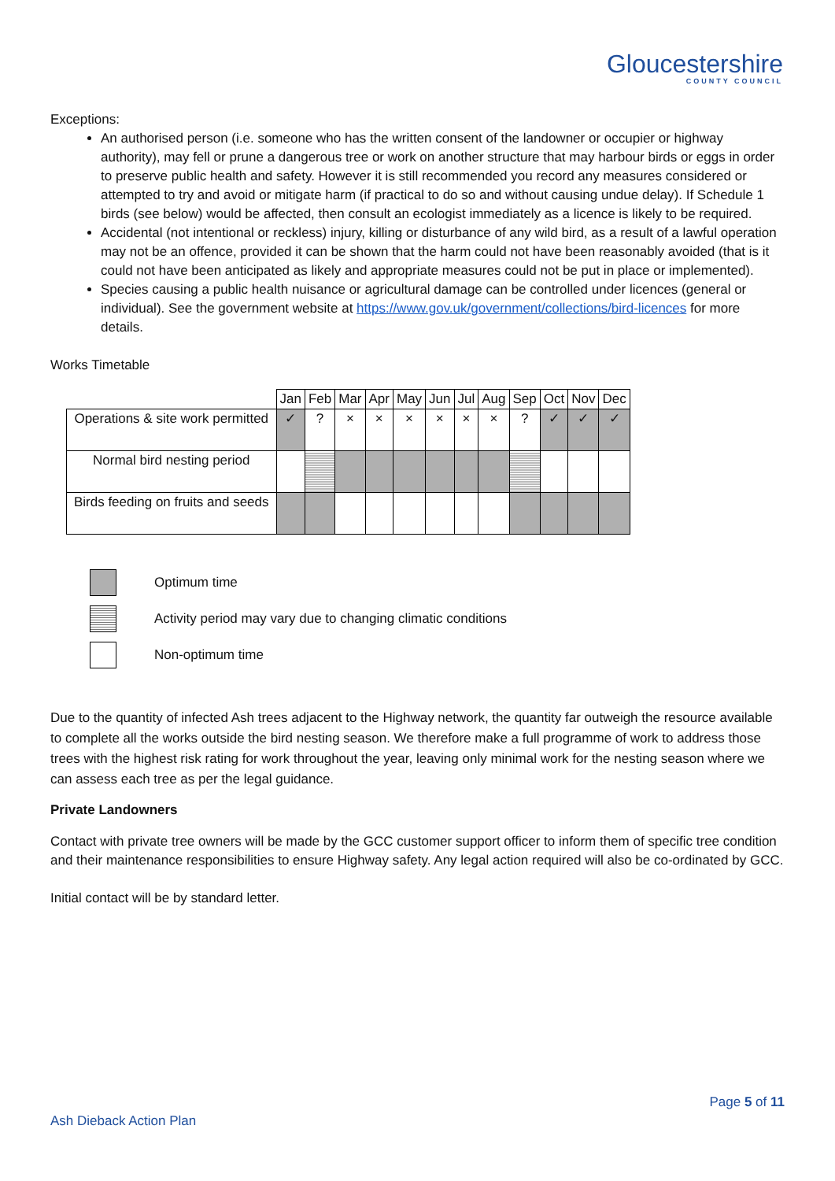Gloucestershire
COUNTY COUNCIL
Exceptions:
An authorised person (i.e. someone who has the written consent of the landowner or occupier or highway authority), may fell or prune a dangerous tree or work on another structure that may harbour birds or eggs in order to preserve public health and safety. However it is still recommended you record any measures considered or attempted to try and avoid or mitigate harm (if practical to do so and without causing undue delay). If Schedule 1 birds (see below) would be affected, then consult an ecologist immediately as a licence is likely to be required.
Accidental (not intentional or reckless) injury, killing or disturbance of any wild bird, as a result of a lawful operation may not be an offence, provided it can be shown that the harm could not have been reasonably avoided (that is it could not have been anticipated as likely and appropriate measures could not be put in place or implemented).
Species causing a public health nuisance or agricultural damage can be controlled under licences (general or individual). See the government website at https://www.gov.uk/government/collections/bird-licences for more details.
Works Timetable
| | Jan | Feb | Mar | Apr | May | Jun | Jul | Aug | Sep | Oct | Nov | Dec |
| --- | --- | --- | --- | --- | --- | --- | --- | --- | --- | --- | --- | --- |
| Operations & site work permitted | ✓ | ? | × | × | × | × | × | × | ? | ✓ | ✓ | ✓ |
| Normal bird nesting period | | | | | | | | | | | | |
| Birds feeding on fruits and seeds | | | | | | | | | | | | |
Optimum time
Activity period may vary due to changing climatic conditions
Non-optimum time
Due to the quantity of infected Ash trees adjacent to the Highway network, the quantity far outweigh the resource available to complete all the works outside the bird nesting season. We therefore make a full programme of work to address those trees with the highest risk rating for work throughout the year, leaving only minimal work for the nesting season where we can assess each tree as per the legal guidance.
Private Landowners
Contact with private tree owners will be made by the GCC customer support officer to inform them of specific tree condition and their maintenance responsibilities to ensure Highway safety. Any legal action required will also be co-ordinated by GCC.
Initial contact will be by standard letter.
Page 5 of 11
Ash Dieback Action Plan